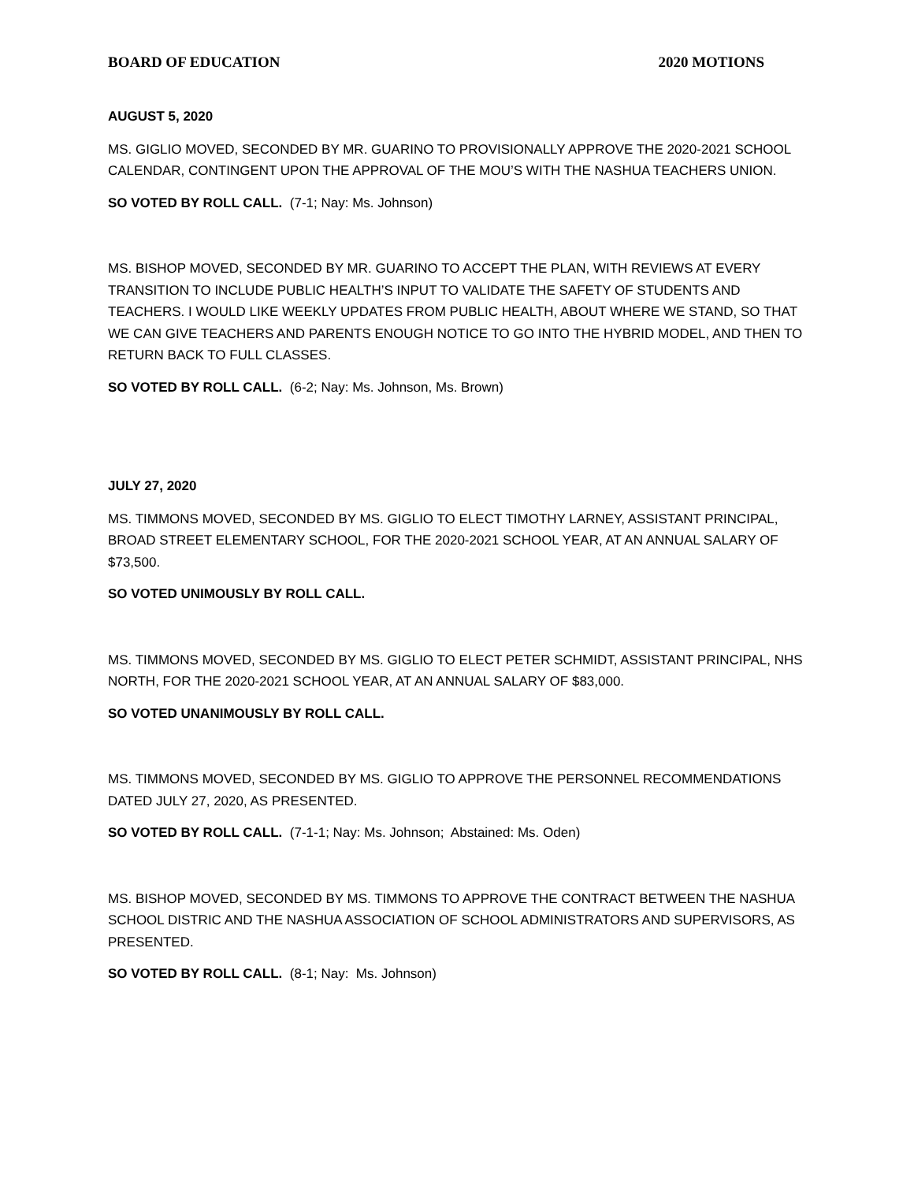BOARD OF EDUCATION 2020 MOTIONS
AUGUST 5, 2020
MS. GIGLIO MOVED, SECONDED BY MR. GUARINO TO PROVISIONALLY APPROVE THE 2020-2021 SCHOOL CALENDAR, CONTINGENT UPON THE APPROVAL OF THE MOU’S WITH THE NASHUA TEACHERS UNION.
SO VOTED BY ROLL CALL. (7-1; Nay: Ms. Johnson)
MS. BISHOP MOVED, SECONDED BY MR. GUARINO TO ACCEPT THE PLAN, WITH REVIEWS AT EVERY TRANSITION TO INCLUDE PUBLIC HEALTH’S INPUT TO VALIDATE THE SAFETY OF STUDENTS AND TEACHERS. I WOULD LIKE WEEKLY UPDATES FROM PUBLIC HEALTH, ABOUT WHERE WE STAND, SO THAT WE CAN GIVE TEACHERS AND PARENTS ENOUGH NOTICE TO GO INTO THE HYBRID MODEL, AND THEN TO RETURN BACK TO FULL CLASSES.
SO VOTED BY ROLL CALL. (6-2; Nay: Ms. Johnson, Ms. Brown)
JULY 27, 2020
MS. TIMMONS MOVED, SECONDED BY MS. GIGLIO TO ELECT TIMOTHY LARNEY, ASSISTANT PRINCIPAL, BROAD STREET ELEMENTARY SCHOOL, FOR THE 2020-2021 SCHOOL YEAR, AT AN ANNUAL SALARY OF $73,500.
SO VOTED UNIMOUSLY BY ROLL CALL.
MS. TIMMONS MOVED, SECONDED BY MS. GIGLIO TO ELECT PETER SCHMIDT, ASSISTANT PRINCIPAL, NHS NORTH, FOR THE 2020-2021 SCHOOL YEAR, AT AN ANNUAL SALARY OF $83,000.
SO VOTED UNANIMOUSLY BY ROLL CALL.
MS. TIMMONS MOVED, SECONDED BY MS. GIGLIO TO APPROVE THE PERSONNEL RECOMMENDATIONS DATED JULY 27, 2020, AS PRESENTED.
SO VOTED BY ROLL CALL. (7-1-1; Nay: Ms. Johnson; Abstained: Ms. Oden)
MS. BISHOP MOVED, SECONDED BY MS. TIMMONS TO APPROVE THE CONTRACT BETWEEN THE NASHUA SCHOOL DISTRIC AND THE NASHUA ASSOCIATION OF SCHOOL ADMINISTRATORS AND SUPERVISORS, AS PRESENTED.
SO VOTED BY ROLL CALL. (8-1; Nay: Ms. Johnson)